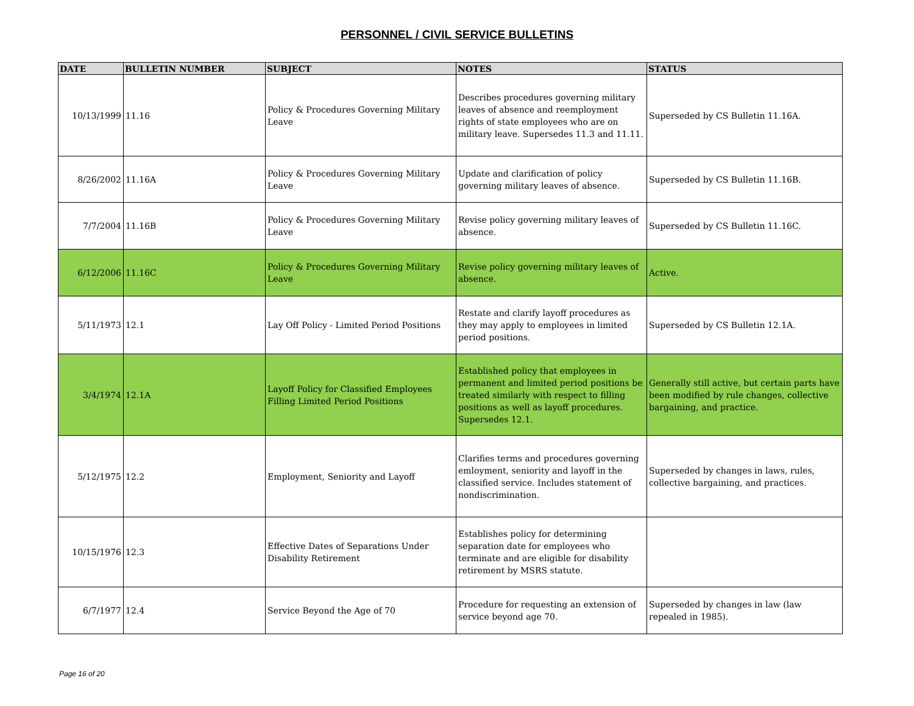PERSONNEL / CIVIL SERVICE BULLETINS
| DATE | BULLETIN NUMBER | SUBJECT | NOTES | STATUS |
| --- | --- | --- | --- | --- |
| 10/13/1999 | 11.16 | Policy & Procedures Governing Military Leave | Describes procedures governing military leaves of absence and reemployment rights of state employees who are on military leave. Supersedes 11.3 and 11.11. | Superseded by CS Bulletin 11.16A. |
| 8/26/2002 | 11.16A | Policy & Procedures Governing Military Leave | Update and clarification of policy governing military leaves of absence. | Superseded by CS Bulletin 11.16B. |
| 7/7/2004 | 11.16B | Policy & Procedures Governing Military Leave | Revise policy governing military leaves of absence. | Superseded by CS Bulletin 11.16C. |
| 6/12/2006 | 11.16C | Policy & Procedures Governing Military Leave | Revise policy governing military leaves of absence. | Active. |
| 5/11/1973 | 12.1 | Lay Off Policy - Limited Period Positions | Restate and clarify layoff procedures as they may apply to employees in limited period positions. | Superseded by CS Bulletin 12.1A. |
| 3/4/1974 | 12.1A | Layoff Policy for Classified Employees Filling Limited Period Positions | Established policy that employees in permanent and limited period positions be treated similarly with respect to filling positions as well as layoff procedures. Supersedes 12.1. | Generally still active, but certain parts have been modified by rule changes, collective bargaining, and practice. |
| 5/12/1975 | 12.2 | Employment, Seniority and Layoff | Clarifies terms and procedures governing emloyment, seniority and layoff in the classified service. Includes statement of nondiscrimination. | Superseded by changes in laws, rules, collective bargaining, and practices. |
| 10/15/1976 | 12.3 | Effective Dates of Separations Under Disability Retirement | Establishes policy for determining separation date for employees who terminate and are eligible for disability retirement by MSRS statute. | |
| 6/7/1977 | 12.4 | Service Beyond the Age of 70 | Procedure for requesting an extension of service beyond age 70. | Superseded by changes in law (law repealed in 1985). |
Page 16 of 20